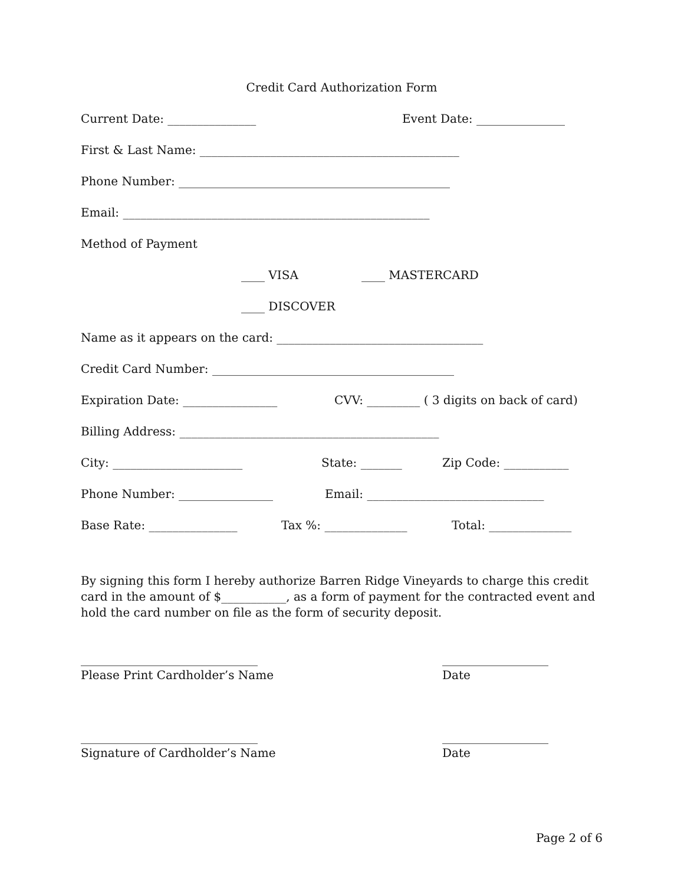Credit Card Authorization Form
Current Date: _______________ Event Date: _______________
First & Last Name: ____________________________________________
Phone Number: ______________________________________________
Email: ____________________________________________________
Method of Payment
____ VISA ____ MASTERCARD
____ DISCOVER
Name as it appears on the card: ___________________________________
Credit Card Number: _________________________________________
Expiration Date: ________________ CVV: _________ ( 3 digits on back of card)
Billing Address: ____________________________________________
City: ______________________ State: _______ Zip Code: ___________
Phone Number: ________________ Email: ______________________________
Base Rate: _______________ Tax %: ______________ Total: ______________
By signing this form I hereby authorize Barren Ridge Vineyards to charge this credit card in the amount of $___________, as a form of payment for the contracted event and hold the card number on file as the form of security deposit.
______________________________
Please Print Cardholder’s Name
__________________
Date
______________________________
Signature of Cardholder’s Name
__________________
Date
Page 2 of 6